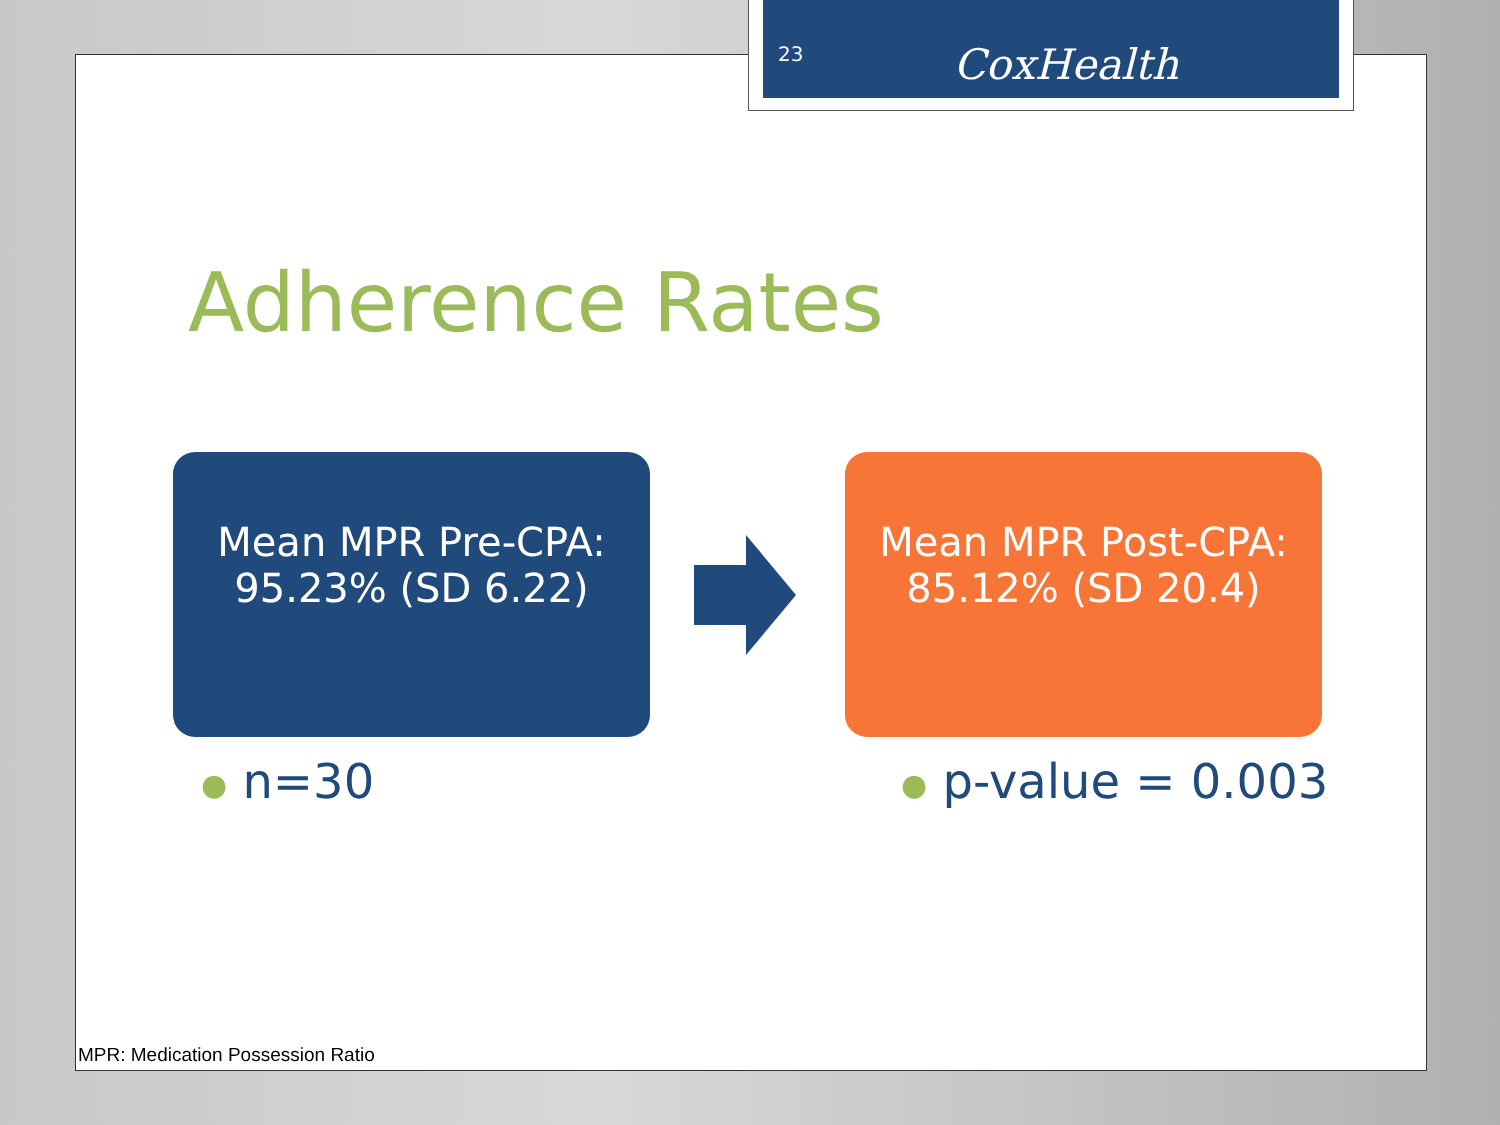Adherence Rates
Mean MPR Pre-CPA:
95.23% (SD 6.22)
Mean MPR Post-CPA:
85.12% (SD 20.4)
● n=30 ● p-value = 0.003
MPR: Medication Possession Ratio
23 CoxHealth